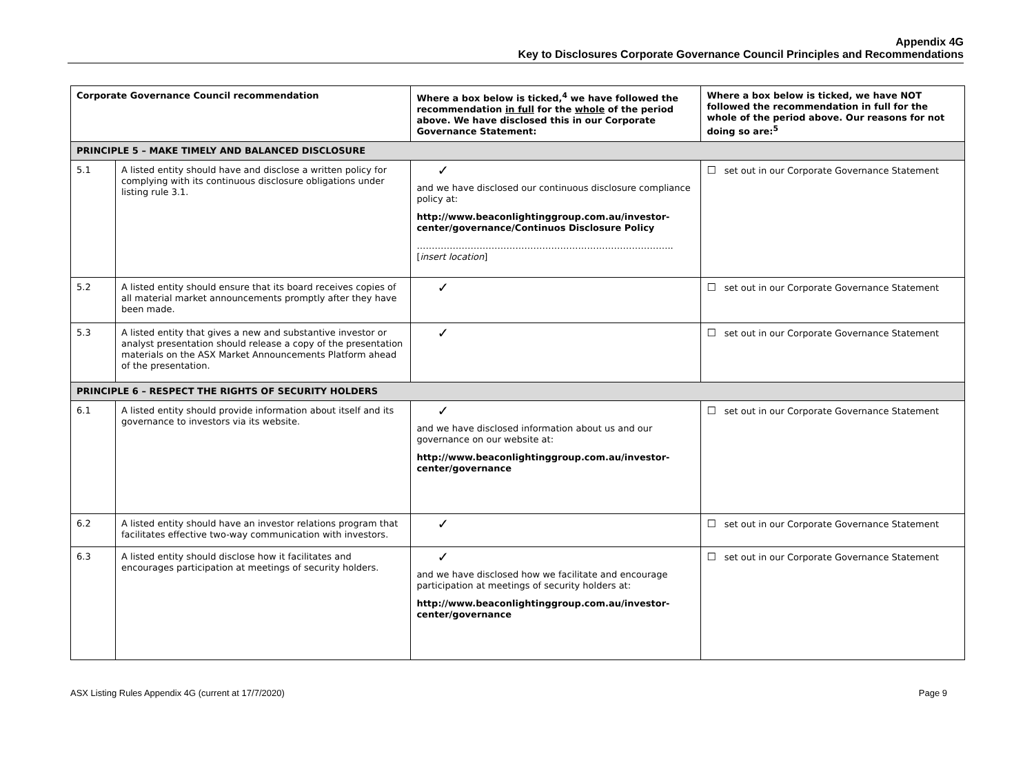Appendix 4G
Key to Disclosures Corporate Governance Council Principles and Recommendations
| Corporate Governance Council recommendation | | Where a box below is ticked,<sup>4</sup> we have followed the recommendation in full for the whole of the period above. We have disclosed this in our Corporate Governance Statement: | Where a box below is ticked, we have NOT followed the recommendation in full for the whole of the period above. Our reasons for not doing so are:<sup>5</sup> |
| --- | --- | --- | --- |
| PRINCIPLE 5 – MAKE TIMELY AND BALANCED DISCLOSURE | | | |
| 5.1 | A listed entity should have and disclose a written policy for complying with its continuous disclosure obligations under listing rule 3.1. | ✓ and we have disclosed our continuous disclosure compliance policy at: http://www.beaconlightinggroup.com.au/investor-center/governance/Continuos Disclosure Policy ………………………………………………………………………….. [ insert location ] | ☐ set out in our Corporate Governance Statement |
| 5.2 | A listed entity should ensure that its board receives copies of all material market announcements promptly after they have been made. | ✓ | ☐ set out in our Corporate Governance Statement |
| 5.3 | A listed entity that gives a new and substantive investor or analyst presentation should release a copy of the presentation materials on the ASX Market Announcements Platform ahead of the presentation. | ✓ | ☐ set out in our Corporate Governance Statement |
| PRINCIPLE 6 – RESPECT THE RIGHTS OF SECURITY HOLDERS | | | |
| 6.1 | A listed entity should provide information about itself and its governance to investors via its website. | ✓ and we have disclosed information about us and our governance on our website at: http://www.beaconlightinggroup.com.au/investor-center/governance | ☐ set out in our Corporate Governance Statement |
| 6.2 | A listed entity should have an investor relations program that facilitates effective two-way communication with investors. | ✓ | ☐ set out in our Corporate Governance Statement |
| 6.3 | A listed entity should disclose how it facilitates and encourages participation at meetings of security holders. | ✓ and we have disclosed how we facilitate and encourage participation at meetings of security holders at: http://www.beaconlightinggroup.com.au/investor-center/governance | ☐ set out in our Corporate Governance Statement |
ASX Listing Rules Appendix 4G (current at 17/7/2020) Page 9